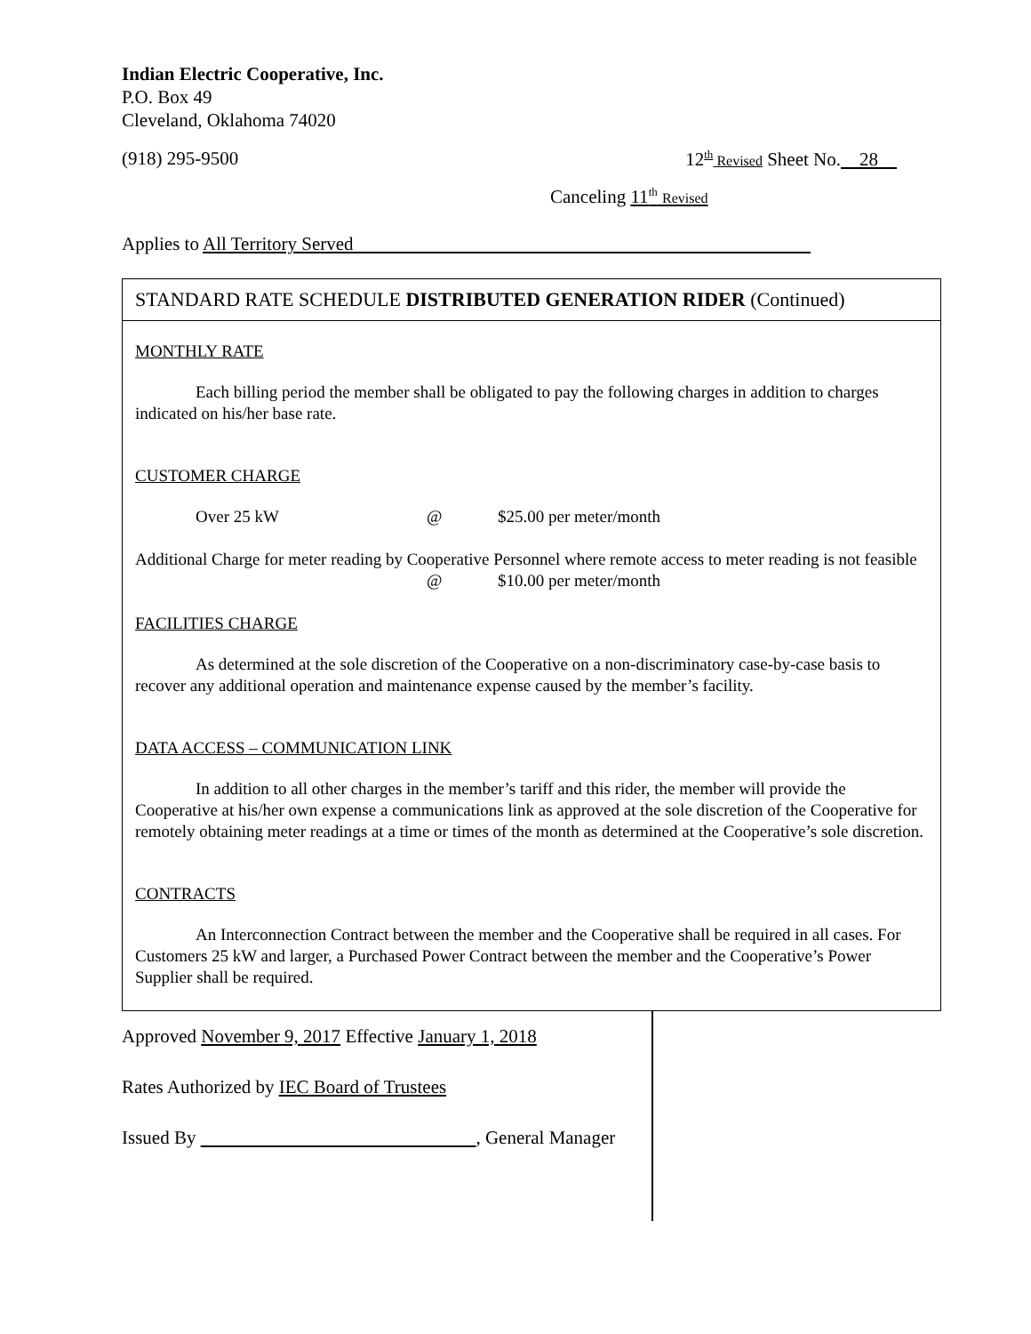Indian Electric Cooperative, Inc.
P.O. Box 49
Cleveland, Oklahoma 74020
(918) 295-9500 12<sup>th</sup> Revised Sheet No. 28
Canceling 11<sup>th</sup> Revised
Applies to All Territory Served
STANDARD RATE SCHEDULE DISTRIBUTED GENERATION RIDER (Continued)
MONTHLY RATE
Each billing period the member shall be obligated to pay the following charges in addition to charges indicated on his/her base rate.
CUSTOMER CHARGE
Over 25 kW @ $25.00 per meter/month
Additional Charge for meter reading by Cooperative Personnel where remote access to meter reading is not feasible
@ $10.00 per meter/month
FACILITIES CHARGE
As determined at the sole discretion of the Cooperative on a non-discriminatory case-by-case basis to recover any additional operation and maintenance expense caused by the member’s facility.
DATA ACCESS – COMMUNICATION LINK
In addition to all other charges in the member’s tariff and this rider, the member will provide the Cooperative at his/her own expense a communications link as approved at the sole discretion of the Cooperative for remotely obtaining meter readings at a time or times of the month as determined at the Cooperative’s sole discretion.
CONTRACTS
An Interconnection Contract between the member and the Cooperative shall be required in all cases. For Customers 25 kW and larger, a Purchased Power Contract between the member and the Cooperative’s Power Supplier shall be required.
Approved November 9, 2017 Effective January 1, 2018
Rates Authorized by IEC Board of Trustees
Issued By , General Manager